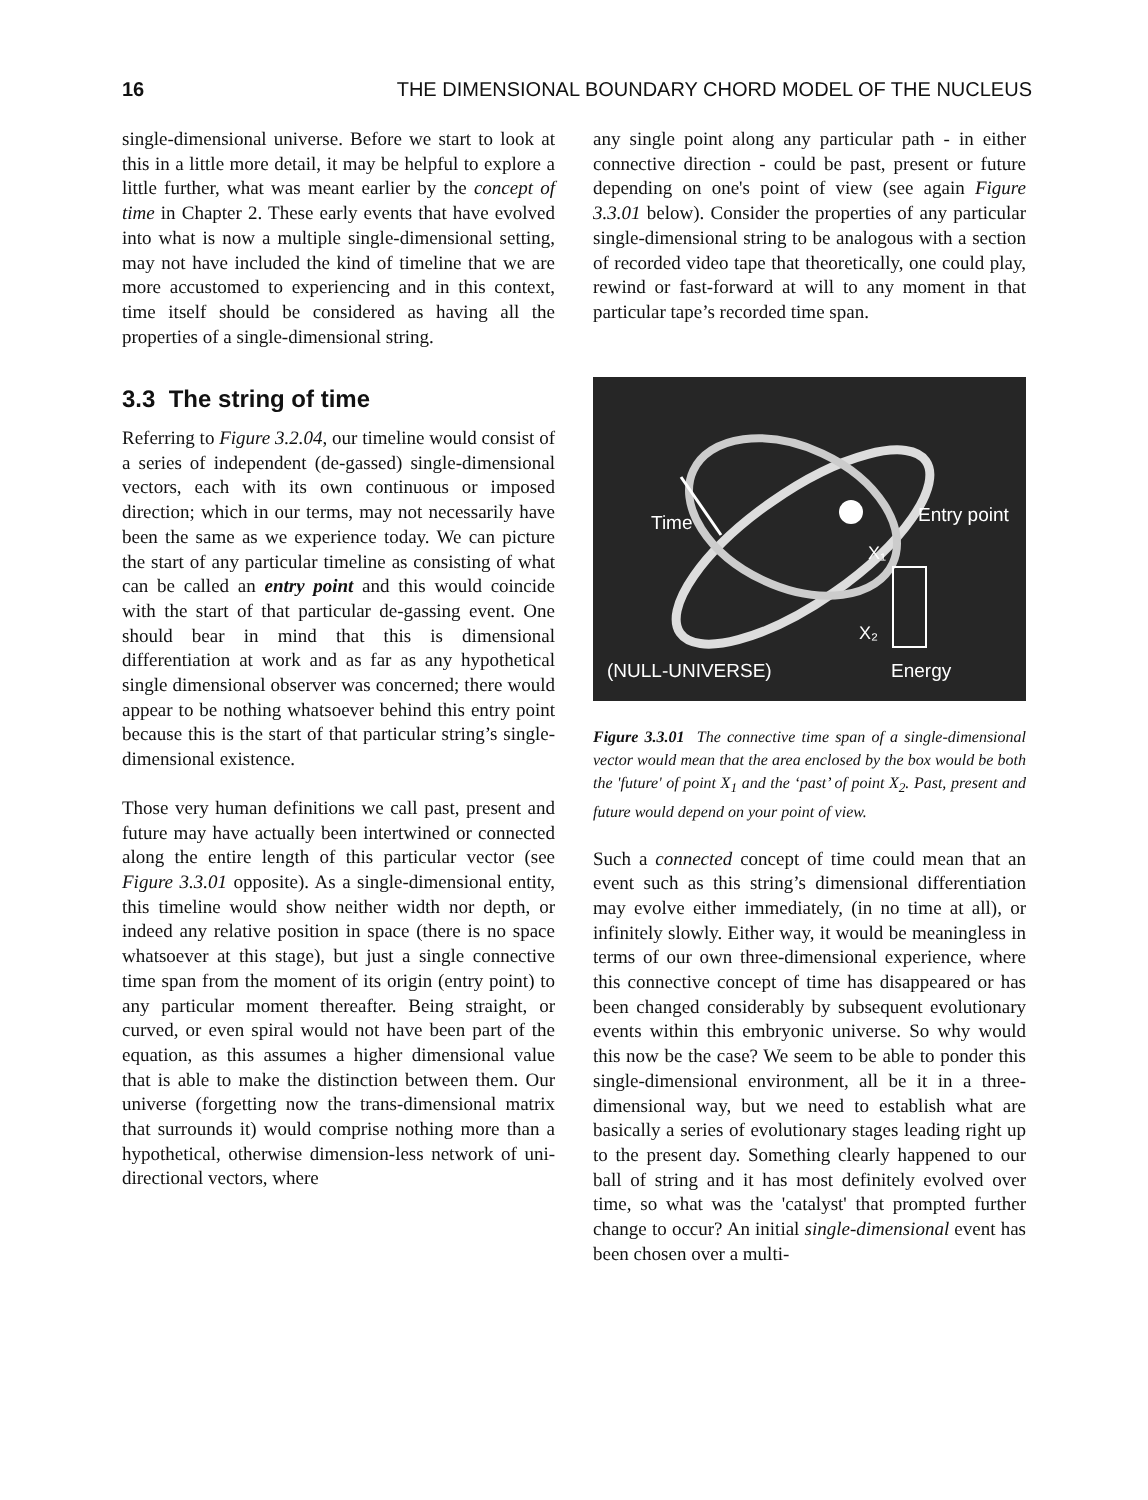16 THE DIMENSIONAL BOUNDARY CHORD MODEL OF THE NUCLEUS
single-dimensional universe. Before we start to look at this in a little more detail, it may be helpful to explore a little further, what was meant earlier by the concept of time in Chapter 2. These early events that have evolved into what is now a multiple single-dimensional setting, may not have included the kind of timeline that we are more accustomed to experiencing and in this context, time itself should be considered as having all the properties of a single-dimensional string.
3.3 The string of time
Referring to Figure 3.2.04, our timeline would consist of a series of independent (de-gassed) single-dimensional vectors, each with its own continuous or imposed direction; which in our terms, may not necessarily have been the same as we experience today. We can picture the start of any particular timeline as consisting of what can be called an entry point and this would coincide with the start of that particular de-gassing event. One should bear in mind that this is dimensional differentiation at work and as far as any hypothetical single dimensional observer was concerned; there would appear to be nothing whatsoever behind this entry point because this is the start of that particular string’s single-dimensional existence.
Those very human definitions we call past, present and future may have actually been intertwined or connected along the entire length of this particular vector (see Figure 3.3.01 opposite). As a single-dimensional entity, this timeline would show neither width nor depth, or indeed any relative position in space (there is no space whatsoever at this stage), but just a single connective time span from the moment of its origin (entry point) to any particular moment thereafter. Being straight, or curved, or even spiral would not have been part of the equation, as this assumes a higher dimensional value that is able to make the distinction between them. Our universe (forgetting now the trans-dimensional matrix that surrounds it) would comprise nothing more than a hypothetical, otherwise dimension-less network of uni-directional vectors, where
any single point along any particular path - in either connective direction - could be past, present or future depending on one's point of view (see again Figure 3.3.01 below). Consider the properties of any particular single-dimensional string to be analogous with a section of recorded video tape that theoretically, one could play, rewind or fast-forward at will to any moment in that particular tape’s recorded time span.
Time
Entry point
X₁
X₂
(NULL-UNIVERSE)
Energy
Figure 3.3.01 The connective time span of a single-dimensional vector would mean that the area enclosed by the box would be both the 'future' of point X<sub>1</sub> and the ‘past’ of point X<sub>2</sub>. Past, present and future would depend on your point of view.
Such a connected concept of time could mean that an event such as this string’s dimensional differentiation may evolve either immediately, (in no time at all), or infinitely slowly. Either way, it would be meaningless in terms of our own three-dimensional experience, where this connective concept of time has disappeared or has been changed considerably by subsequent evolutionary events within this embryonic universe. So why would this now be the case? We seem to be able to ponder this single-dimensional environment, all be it in a three-dimensional way, but we need to establish what are basically a series of evolutionary stages leading right up to the present day. Something clearly happened to our ball of string and it has most definitely evolved over time, so what was the 'catalyst' that prompted further change to occur? An initial single-dimensional event has been chosen over a multi-